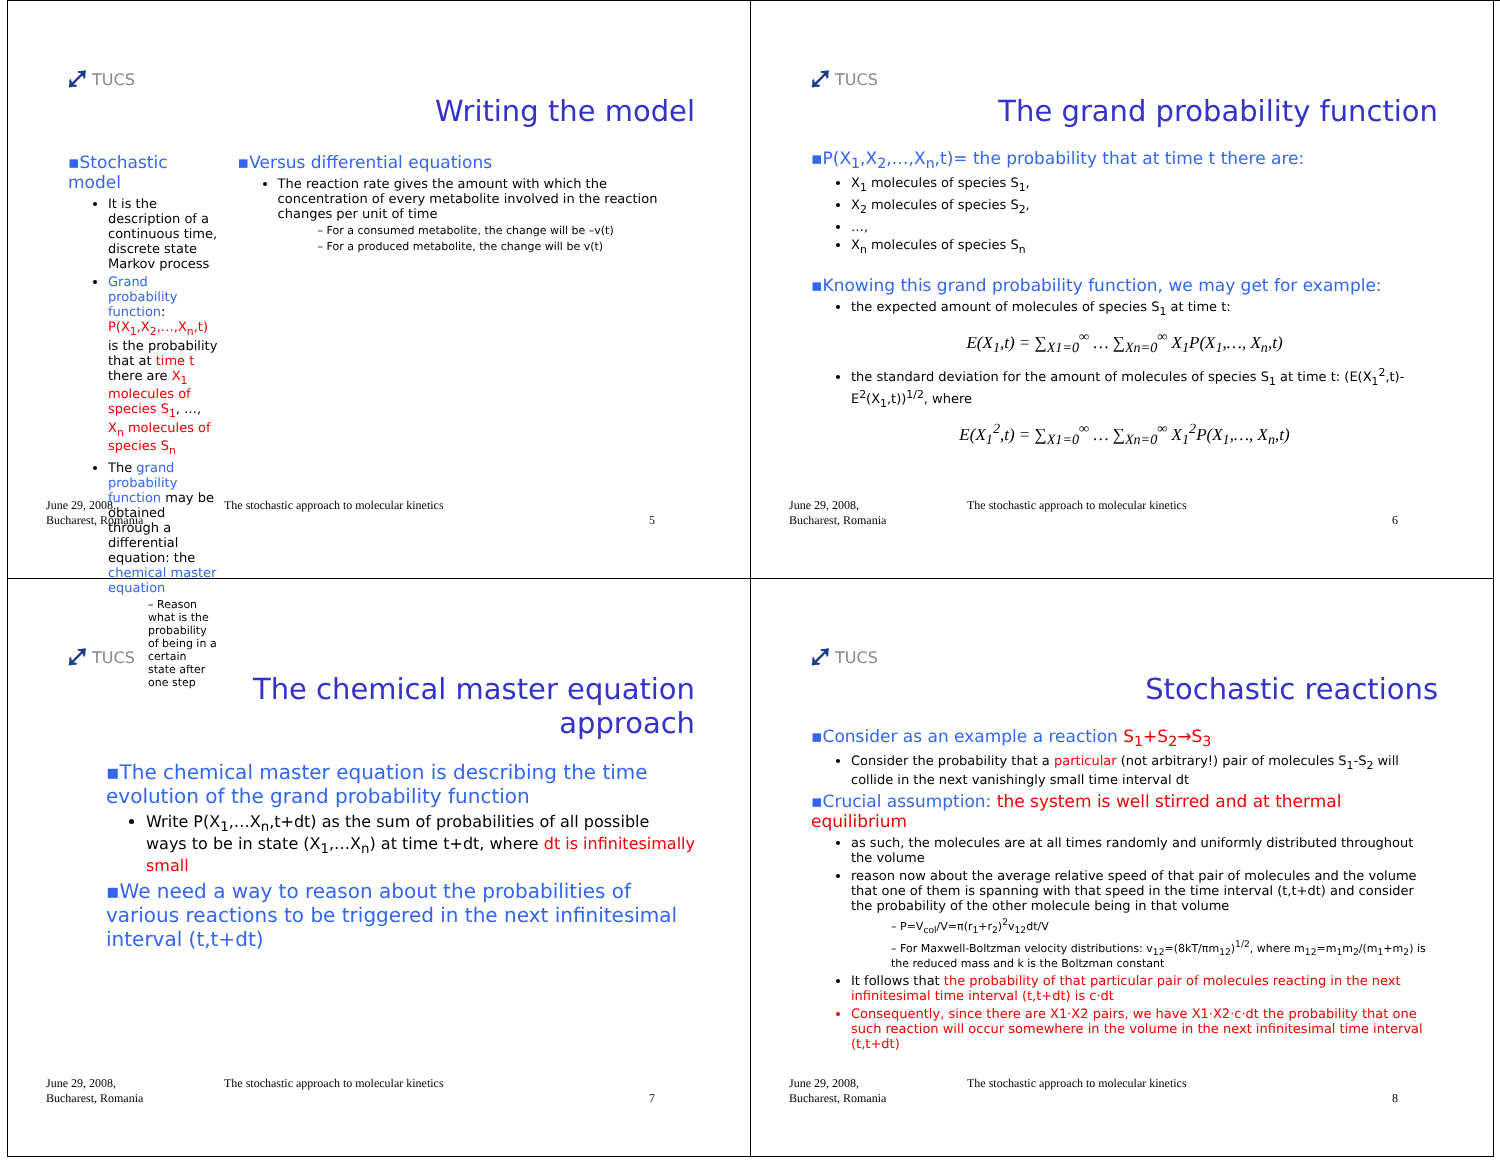⤢ TUCS
Writing the model
▪Stochastic model
It is the description of a continuous time, discrete state Markov process
Grand probability function: P(X<sub>1</sub>,X<sub>2</sub>,…,X<sub>n</sub>,t) is the probability that at time t there are X<sub>1</sub> molecules of species S<sub>1</sub>, …, X<sub>n</sub> molecules of species S<sub>n</sub>
The grand probability function may be obtained through a differential equation: the chemical master equation
– Reason what is the probability of being in a certain state after one step
▪Versus differential equations
The reaction rate gives the amount with which the concentration of every metabolite involved in the reaction changes per unit of time
– For a consumed metabolite, the change will be –v(t)
– For a produced metabolite, the change will be v(t)
June 29, 2008,
Bucharest, Romania
The stochastic approach to molecular kinetics
5
⤢ TUCS
The grand probability function
▪P(X<sub>1</sub>,X<sub>2</sub>,…,X<sub>n</sub>,t)= the probability that at time t there are:
X<sub>1</sub> molecules of species S<sub>1</sub>,
X<sub>2</sub> molecules of species S<sub>2</sub>,
…,
X<sub>n</sub> molecules of species S<sub>n</sub>
▪Knowing this grand probability function, we may get for example:
the expected amount of molecules of species S<sub>1</sub> at time t:
E(X<sub>1</sub>,t) = ∑<sub>X1=0</sub><sup>∞</sup> … ∑<sub>Xn=0</sub><sup>∞</sup> X<sub>1</sub>P(X<sub>1</sub>,…, X<sub>n</sub>,t)
the standard deviation for the amount of molecules of species S<sub>1</sub> at time t: (E(X<sub>1</sub><sup>2</sup>,t)-E<sup>2</sup>(X<sub>1</sub>,t))<sup>1/2</sup>, where
E(X<sub>1</sub><sup>2</sup>,t) = ∑<sub>X1=0</sub><sup>∞</sup> … ∑<sub>Xn=0</sub><sup>∞</sup> X<sub>1</sub><sup>2</sup>P(X<sub>1</sub>,…, X<sub>n</sub>,t)
June 29, 2008,
Bucharest, Romania
The stochastic approach to molecular kinetics
6
⤢ TUCS
The chemical master equation
approach
▪The chemical master equation is describing the time evolution of the grand probability function
Write P(X<sub>1</sub>,…X<sub>n</sub>,t+dt) as the sum of probabilities of all possible ways to be in state (X<sub>1</sub>,…X<sub>n</sub>) at time t+dt, where dt is infinitesimally small
▪We need a way to reason about the probabilities of various reactions to be triggered in the next infinitesimal interval (t,t+dt)
June 29, 2008,
Bucharest, Romania
The stochastic approach to molecular kinetics
7
⤢ TUCS
Stochastic reactions
▪Consider as an example a reaction S<sub>1</sub>+S<sub>2</sub>→S<sub>3</sub>
Consider the probability that a particular (not arbitrary!) pair of molecules S<sub>1</sub>-S<sub>2</sub> will collide in the next vanishingly small time interval dt
▪Crucial assumption: the system is well stirred and at thermal equilibrium
as such, the molecules are at all times randomly and uniformly distributed throughout the volume
reason now about the average relative speed of that pair of molecules and the volume that one of them is spanning with that speed in the time interval (t,t+dt) and consider the probability of the other molecule being in that volume
– P=V<sub>col</sub>/V=π(r<sub>1</sub>+r<sub>2</sub>)<sup>2</sup>v<sub>12</sub>dt/V
– For Maxwell-Boltzman velocity distributions: v<sub>12</sub>=(8kT/πm<sub>12</sub>)<sup>1/2</sup>, where m<sub>12</sub>=m<sub>1</sub>m<sub>2</sub>/(m<sub>1</sub>+m<sub>2</sub>) is the reduced mass and k is the Boltzman constant
It follows that the probability of that particular pair of molecules reacting in the next infinitesimal time interval (t,t+dt) is c·dt
Consequently, since there are X1·X2 pairs, we have X1·X2·c·dt the probability that one such reaction will occur somewhere in the volume in the next infinitesimal time interval (t,t+dt)
June 29, 2008,
Bucharest, Romania
The stochastic approach to molecular kinetics
8